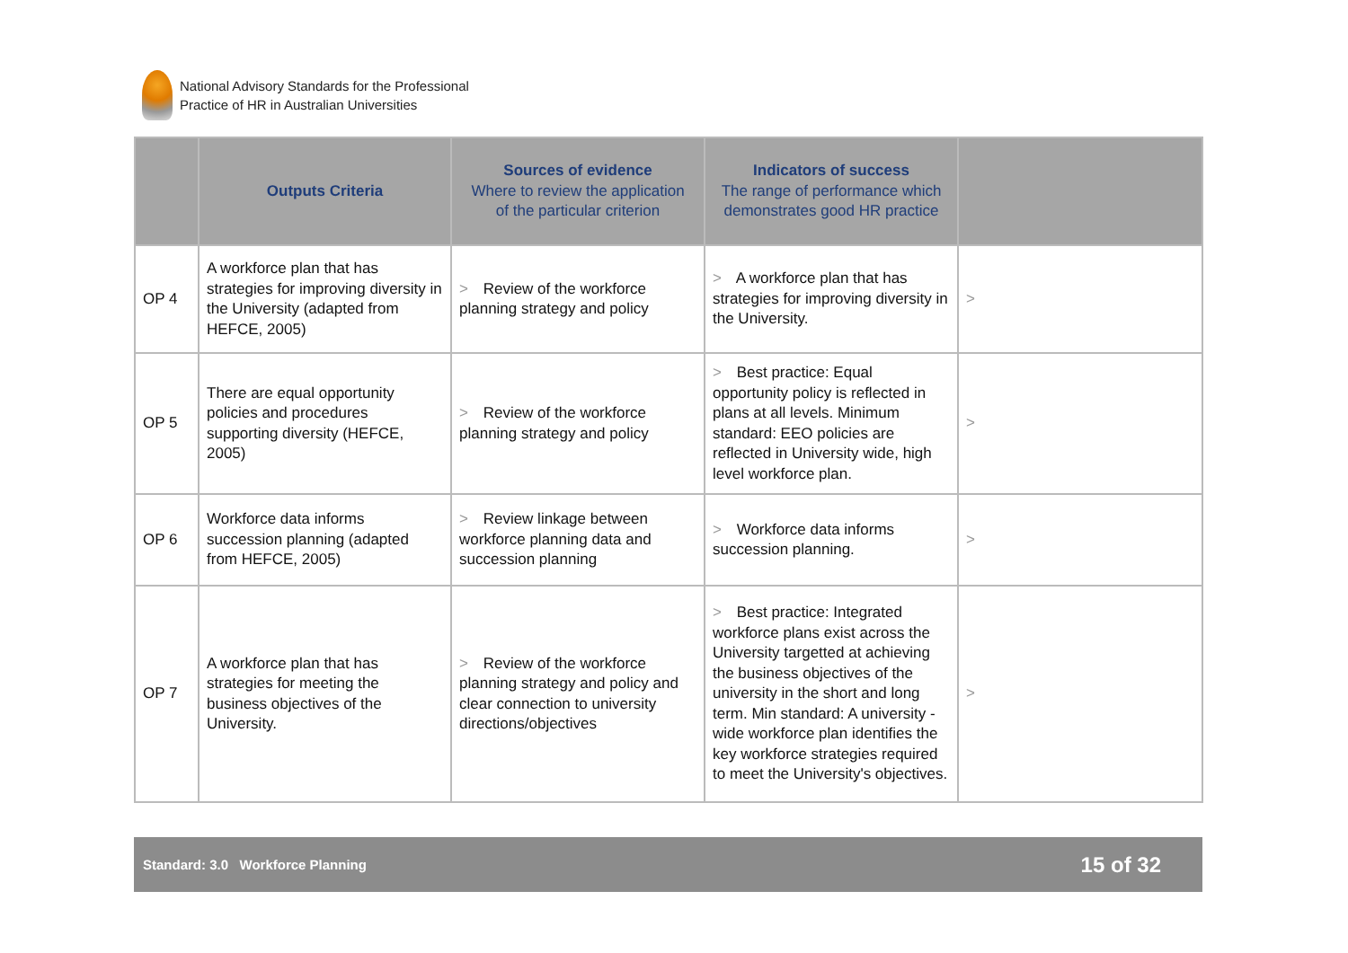National Advisory Standards for the Professional
Practice of HR in Australian Universities
| | Outputs Criteria | Sources of evidence Where to review the application of the particular criterion | Indicators of success The range of performance which demonstrates good HR practice | |
| --- | --- | --- | --- | --- |
| OP 4 | A workforce plan that has strategies for improving diversity in the University (adapted from HEFCE, 2005) | > Review of the workforce planning strategy and policy | > A workforce plan that has strategies for improving diversity in the University. | > |
| OP 5 | There are equal opportunity policies and procedures supporting diversity (HEFCE, 2005) | > Review of the workforce planning strategy and policy | > Best practice: Equal opportunity policy is reflected in plans at all levels. Minimum standard: EEO policies are reflected in University wide, high level workforce plan. | > |
| OP 6 | Workforce data informs succession planning (adapted from HEFCE, 2005) | > Review linkage between workforce planning data and succession planning | > Workforce data informs succession planning. | > |
| OP 7 | A workforce plan that has strategies for meeting the business objectives of the University. | > Review of the workforce planning strategy and policy and clear connection to university directions/objectives | > Best practice: Integrated workforce plans exist across the University targetted at achieving the business objectives of the university in the short and long term. Min standard: A university -wide workforce plan identifies the key workforce strategies required to meet the University's objectives. | > |
Standard: 3.0 Workforce Planning 15 of 32